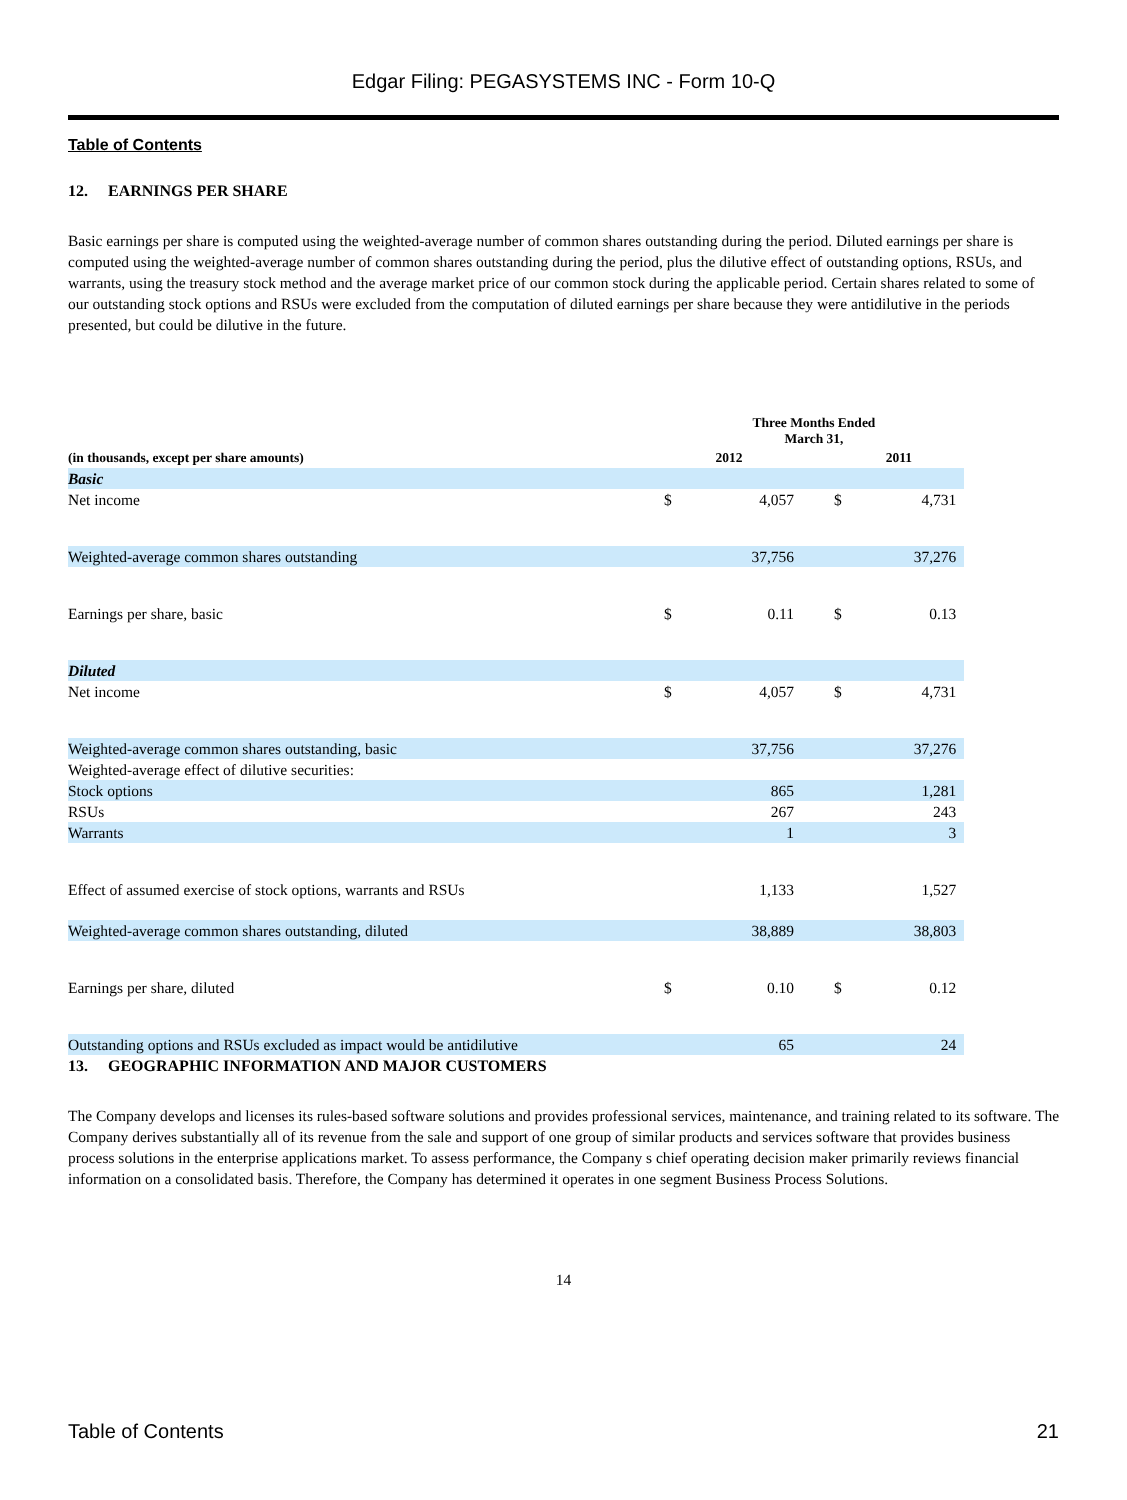Edgar Filing: PEGASYSTEMS INC - Form 10-Q
Table of Contents
12. EARNINGS PER SHARE
Basic earnings per share is computed using the weighted-average number of common shares outstanding during the period. Diluted earnings per share is computed using the weighted-average number of common shares outstanding during the period, plus the dilutive effect of outstanding options, RSUs, and warrants, using the treasury stock method and the average market price of our common stock during the applicable period. Certain shares related to some of our outstanding stock options and RSUs were excluded from the computation of diluted earnings per share because they were antidilutive in the periods presented, but could be dilutive in the future.
| | Three Months Ended March 31, | | | | |
| --- | --- | --- | --- | --- | --- |
| (in thousands, except per share amounts) | 2012 | | | 2011 | |
| Basic | | | | | |
| Net income | $ | 4,057 | | $ | 4,731 |
| Weighted-average common shares outstanding | | 37,756 | | | 37,276 |
| Earnings per share, basic | $ | 0.11 | | $ | 0.13 |
| Diluted | | | | | |
| Net income | $ | 4,057 | | $ | 4,731 |
| Weighted-average common shares outstanding, basic | | 37,756 | | | 37,276 |
| Weighted-average effect of dilutive securities: | | | | | |
| Stock options | | 865 | | | 1,281 |
| RSUs | | 267 | | | 243 |
| Warrants | | 1 | | | 3 |
| Effect of assumed exercise of stock options, warrants and RSUs | | 1,133 | | | 1,527 |
| Weighted-average common shares outstanding, diluted | | 38,889 | | | 38,803 |
| Earnings per share, diluted | $ | 0.10 | | $ | 0.12 |
| Outstanding options and RSUs excluded as impact would be antidilutive | | 65 | | | 24 |
13. GEOGRAPHIC INFORMATION AND MAJOR CUSTOMERS
The Company develops and licenses its rules-based software solutions and provides professional services, maintenance, and training related to its software. The Company derives substantially all of its revenue from the sale and support of one group of similar products and services software that provides business process solutions in the enterprise applications market. To assess performance, the Company s chief operating decision maker primarily reviews financial information on a consolidated basis. Therefore, the Company has determined it operates in one segment Business Process Solutions.
14
Table of Contents 21